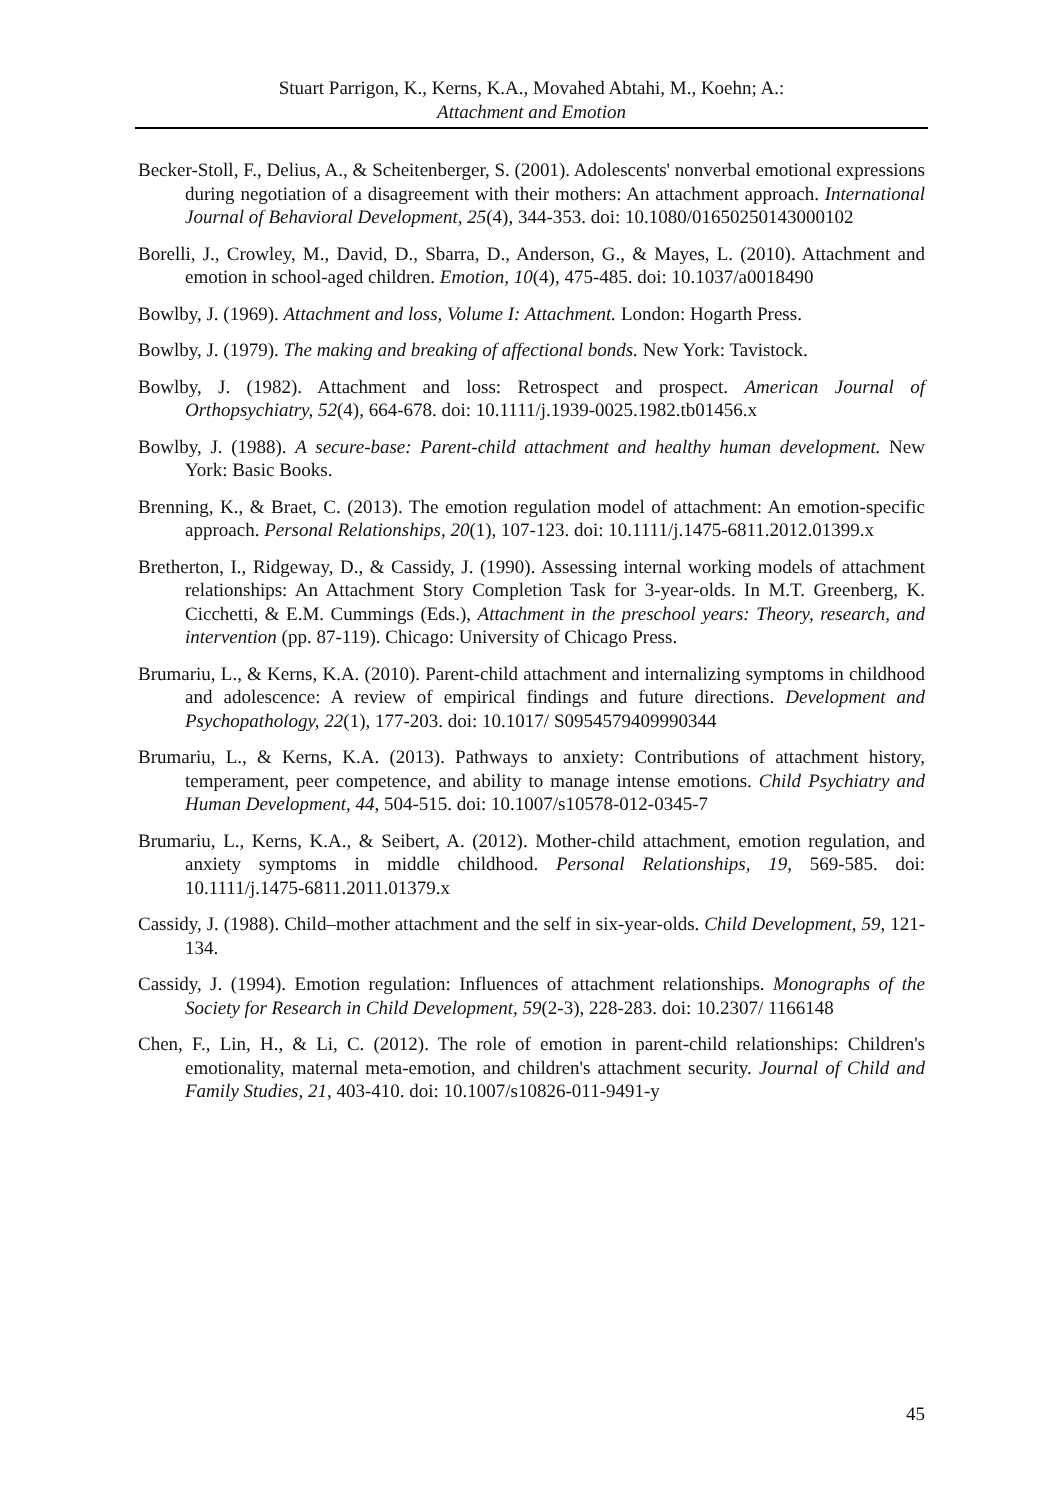Stuart Parrigon, K., Kerns, K.A., Movahed Abtahi, M., Koehn; A.:
Attachment and Emotion
Becker-Stoll, F., Delius, A., & Scheitenberger, S. (2001). Adolescents' nonverbal emotional expressions during negotiation of a disagreement with their mothers: An attachment approach. International Journal of Behavioral Development, 25(4), 344-353. doi: 10.1080/01650250143000102
Borelli, J., Crowley, M., David, D., Sbarra, D., Anderson, G., & Mayes, L. (2010). Attachment and emotion in school-aged children. Emotion, 10(4), 475-485. doi: 10.1037/a0018490
Bowlby, J. (1969). Attachment and loss, Volume I: Attachment. London: Hogarth Press.
Bowlby, J. (1979). The making and breaking of affectional bonds. New York: Tavistock.
Bowlby, J. (1982). Attachment and loss: Retrospect and prospect. American Journal of Orthopsychiatry, 52(4), 664-678. doi: 10.1111/j.1939-0025.1982.tb01456.x
Bowlby, J. (1988). A secure-base: Parent-child attachment and healthy human development. New York: Basic Books.
Brenning, K., & Braet, C. (2013). The emotion regulation model of attachment: An emotion-specific approach. Personal Relationships, 20(1), 107-123. doi: 10.1111/j.1475-6811.2012.01399.x
Bretherton, I., Ridgeway, D., & Cassidy, J. (1990). Assessing internal working models of attachment relationships: An Attachment Story Completion Task for 3-year-olds. In M.T. Greenberg, K. Cicchetti, & E.M. Cummings (Eds.), Attachment in the preschool years: Theory, research, and intervention (pp. 87-119). Chicago: University of Chicago Press.
Brumariu, L., & Kerns, K.A. (2010). Parent-child attachment and internalizing symptoms in childhood and adolescence: A review of empirical findings and future directions. Development and Psychopathology, 22(1), 177-203. doi: 10.1017/ S0954579409990344
Brumariu, L., & Kerns, K.A. (2013). Pathways to anxiety: Contributions of attachment history, temperament, peer competence, and ability to manage intense emotions. Child Psychiatry and Human Development, 44, 504-515. doi: 10.1007/s10578-012-0345-7
Brumariu, L., Kerns, K.A., & Seibert, A. (2012). Mother-child attachment, emotion regulation, and anxiety symptoms in middle childhood. Personal Relationships, 19, 569-585. doi: 10.1111/j.1475-6811.2011.01379.x
Cassidy, J. (1988). Child–mother attachment and the self in six-year-olds. Child Development, 59, 121-134.
Cassidy, J. (1994). Emotion regulation: Influences of attachment relationships. Monographs of the Society for Research in Child Development, 59(2-3), 228-283. doi: 10.2307/ 1166148
Chen, F., Lin, H., & Li, C. (2012). The role of emotion in parent-child relationships: Children's emotionality, maternal meta-emotion, and children's attachment security. Journal of Child and Family Studies, 21, 403-410. doi: 10.1007/s10826-011-9491-y
45